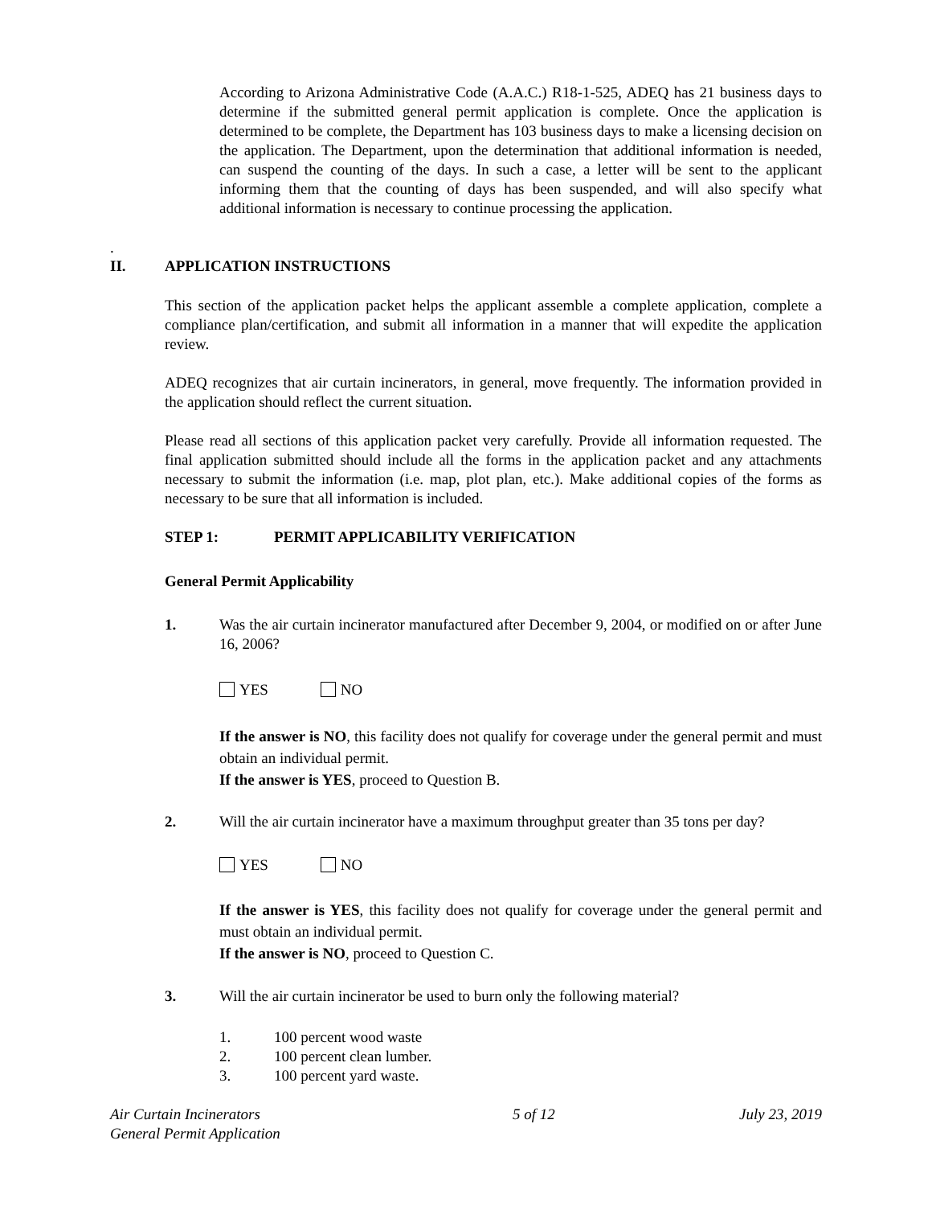According to Arizona Administrative Code (A.A.C.) R18-1-525, ADEQ has 21 business days to determine if the submitted general permit application is complete. Once the application is determined to be complete, the Department has 103 business days to make a licensing decision on the application. The Department, upon the determination that additional information is needed, can suspend the counting of the days. In such a case, a letter will be sent to the applicant informing them that the counting of days has been suspended, and will also specify what additional information is necessary to continue processing the application.
.
II. APPLICATION INSTRUCTIONS
This section of the application packet helps the applicant assemble a complete application, complete a compliance plan/certification, and submit all information in a manner that will expedite the application review.
ADEQ recognizes that air curtain incinerators, in general, move frequently. The information provided in the application should reflect the current situation.
Please read all sections of this application packet very carefully. Provide all information requested. The final application submitted should include all the forms in the application packet and any attachments necessary to submit the information (i.e. map, plot plan, etc.). Make additional copies of the forms as necessary to be sure that all information is included.
STEP 1: PERMIT APPLICABILITY VERIFICATION
General Permit Applicability
1. Was the air curtain incinerator manufactured after December 9, 2004, or modified on or after June 16, 2006?
YES NO
If the answer is NO, this facility does not qualify for coverage under the general permit and must obtain an individual permit.
If the answer is YES, proceed to Question B.
2. Will the air curtain incinerator have a maximum throughput greater than 35 tons per day?
YES NO
If the answer is YES, this facility does not qualify for coverage under the general permit and must obtain an individual permit.
If the answer is NO, proceed to Question C.
3. Will the air curtain incinerator be used to burn only the following material?
1. 100 percent wood waste
2. 100 percent clean lumber.
3. 100 percent yard waste.
Air Curtain Incinerators
General Permit Application 5 of 12 July 23, 2019